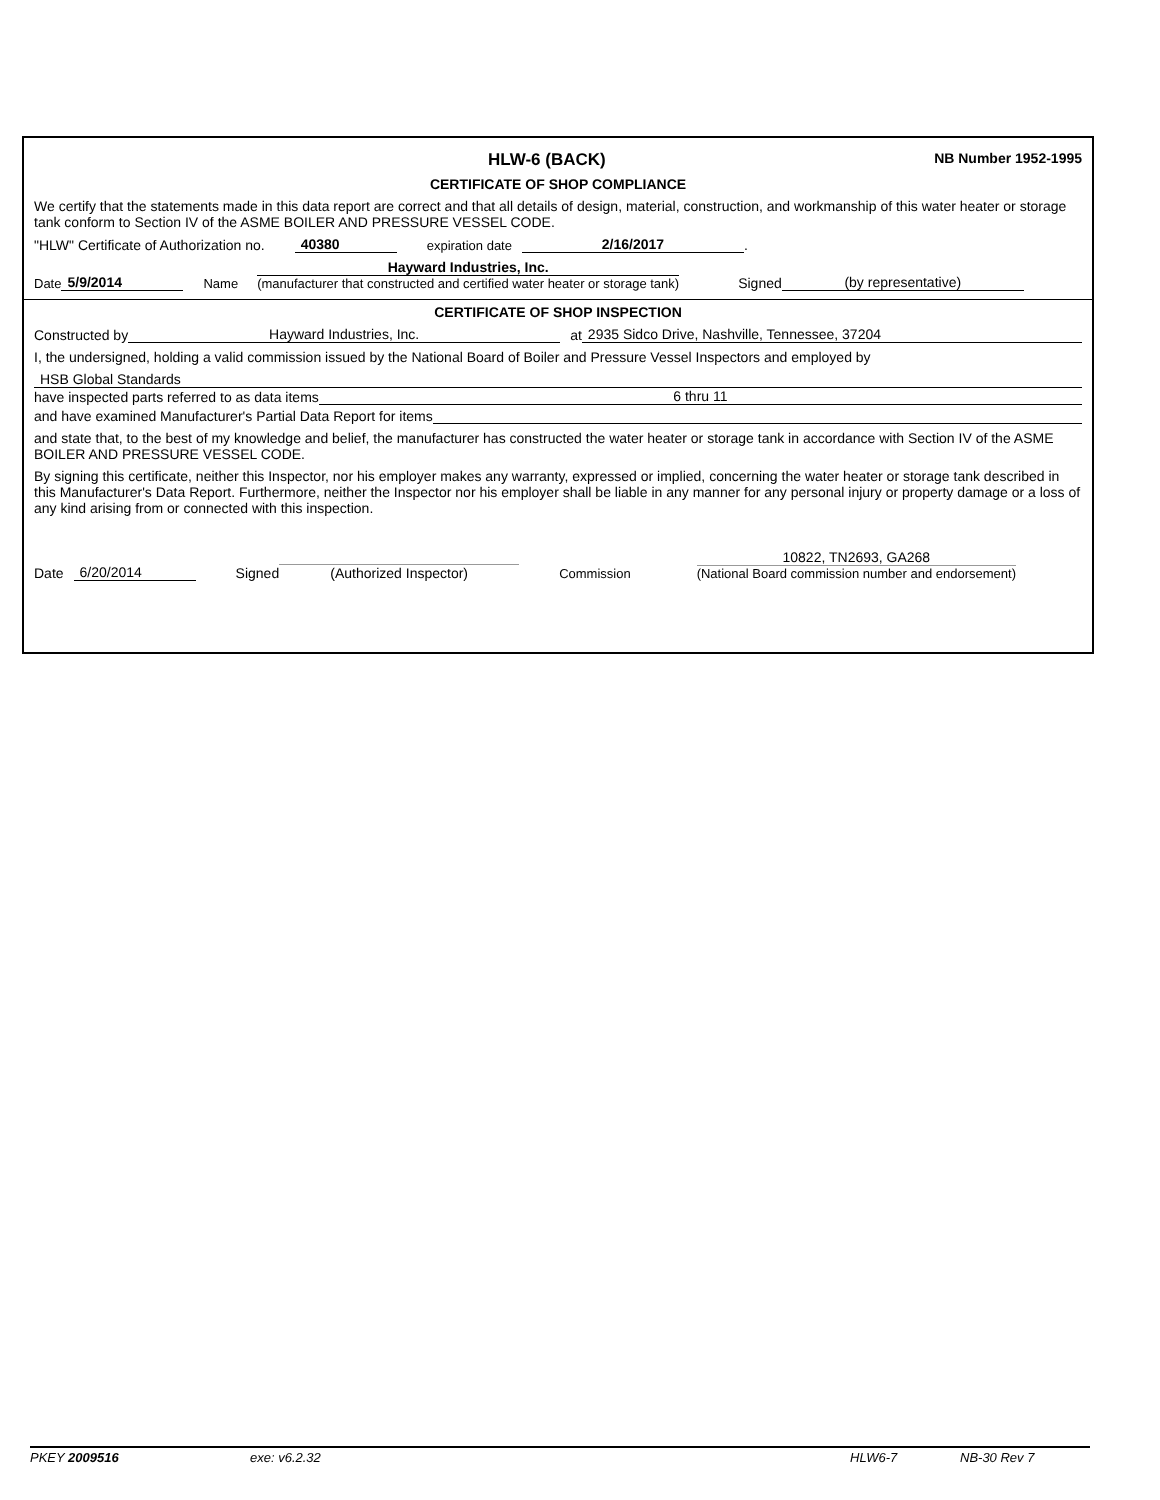HLW-6 (BACK)
NB Number 1952-1995
CERTIFICATE OF SHOP COMPLIANCE
We certify that the statements made in this data report are correct and that all details of design, material, construction, and workmanship of this water heater or storage tank conform to Section IV of the ASME BOILER AND PRESSURE VESSEL CODE.
"HLW" Certificate of Authorization no. 40380 expiration date 2/16/2017.
Date 5/9/2014 Name Hayward Industries, Inc.
(manufacturer that constructed and certified water heater or storage tank) Signed (by representative)
CERTIFICATE OF SHOP INSPECTION
Constructed by Hayward Industries, Inc. at 2935 Sidco Drive, Nashville, Tennessee, 37204
I, the undersigned, holding a valid commission issued by the National Board of Boiler and Pressure Vessel Inspectors and employed by
HSB Global Standards
have inspected parts referred to as data items 6 thru 11
and have examined Manufacturer's Partial Data Report for items
and state that, to the best of my knowledge and belief, the manufacturer has constructed the water heater or storage tank in accordance with Section IV of the ASME BOILER AND PRESSURE VESSEL CODE.
By signing this certificate, neither this Inspector, nor his employer makes any warranty, expressed or implied, concerning the water heater or storage tank described in this Manufacturer's Data Report. Furthermore, neither the Inspector nor his employer shall be liable in any manner for any personal injury or property damage or a loss of any kind arising from or connected with this inspection.
Date 6/20/2014 Signed (Authorized Inspector) Commission 10822, TN2693, GA268
(National Board commission number and endorsement)
PKEY 2009516 exe: v6.2.32 HLW6-7 NB-30 Rev 7